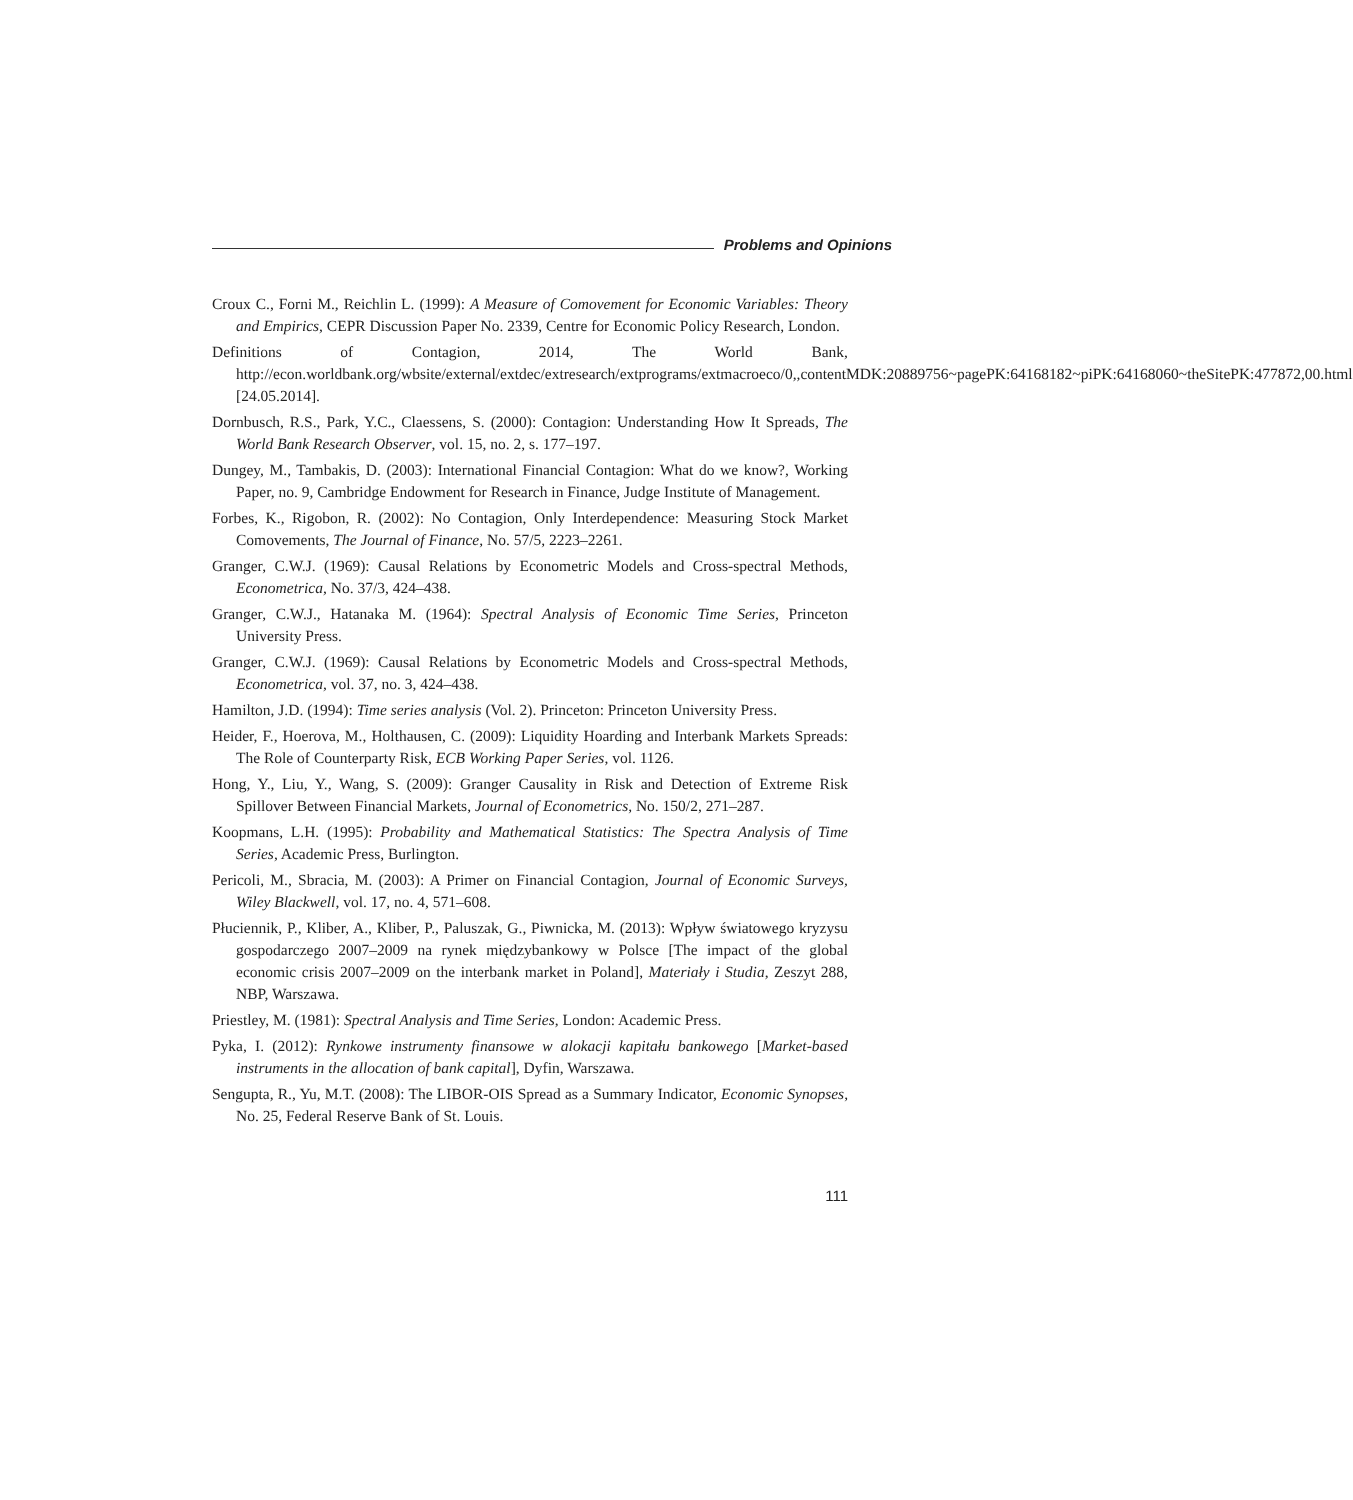Problems and Opinions
Croux C., Forni M., Reichlin L. (1999): A Measure of Comovement for Economic Variables: Theory and Empirics, CEPR Discussion Paper No. 2339, Centre for Economic Policy Research, London.
Definitions of Contagion, 2014, The World Bank, http://econ.worldbank.org/wbsite/external/extdec/extresearch/extprograms/extmacroeco/0,,contentMDK:20889756~pagePK:64168182~piPK:64168060~theSitePK:477872,00.html [24.05.2014].
Dornbusch, R.S., Park, Y.C., Claessens, S. (2000): Contagion: Understanding How It Spreads, The World Bank Research Observer, vol. 15, no. 2, s. 177–197.
Dungey, M., Tambakis, D. (2003): International Financial Contagion: What do we know?, Working Paper, no. 9, Cambridge Endowment for Research in Finance, Judge Institute of Management.
Forbes, K., Rigobon, R. (2002): No Contagion, Only Interdependence: Measuring Stock Market Comovements, The Journal of Finance, No. 57/5, 2223–2261.
Granger, C.W.J. (1969): Causal Relations by Econometric Models and Cross-spectral Methods, Econometrica, No. 37/3, 424–438.
Granger, C.W.J., Hatanaka M. (1964): Spectral Analysis of Economic Time Series, Princeton University Press.
Granger, C.W.J. (1969): Causal Relations by Econometric Models and Cross-spectral Methods, Econometrica, vol. 37, no. 3, 424–438.
Hamilton, J.D. (1994): Time series analysis (Vol. 2). Princeton: Princeton University Press.
Heider, F., Hoerova, M., Holthausen, C. (2009): Liquidity Hoarding and Interbank Markets Spreads: The Role of Counterparty Risk, ECB Working Paper Series, vol. 1126.
Hong, Y., Liu, Y., Wang, S. (2009): Granger Causality in Risk and Detection of Extreme Risk Spillover Between Financial Markets, Journal of Econometrics, No. 150/2, 271–287.
Koopmans, L.H. (1995): Probability and Mathematical Statistics: The Spectra Analysis of Time Series, Academic Press, Burlington.
Pericoli, M., Sbracia, M. (2003): A Primer on Financial Contagion, Journal of Economic Surveys, Wiley Blackwell, vol. 17, no. 4, 571–608.
Płuciennik, P., Kliber, A., Kliber, P., Paluszak, G., Piwnicka, M. (2013): Wpływ światowego kryzysu gospodarczego 2007–2009 na rynek międzybankowy w Polsce [The impact of the global economic crisis 2007–2009 on the interbank market in Poland], Materiały i Studia, Zeszyt 288, NBP, Warszawa.
Priestley, M. (1981): Spectral Analysis and Time Series, London: Academic Press.
Pyka, I. (2012): Rynkowe instrumenty finansowe w alokacji kapitału bankowego [Market-based instruments in the allocation of bank capital], Dyfin, Warszawa.
Sengupta, R., Yu, M.T. (2008): The LIBOR-OIS Spread as a Summary Indicator, Economic Synopses, No. 25, Federal Reserve Bank of St. Louis.
111